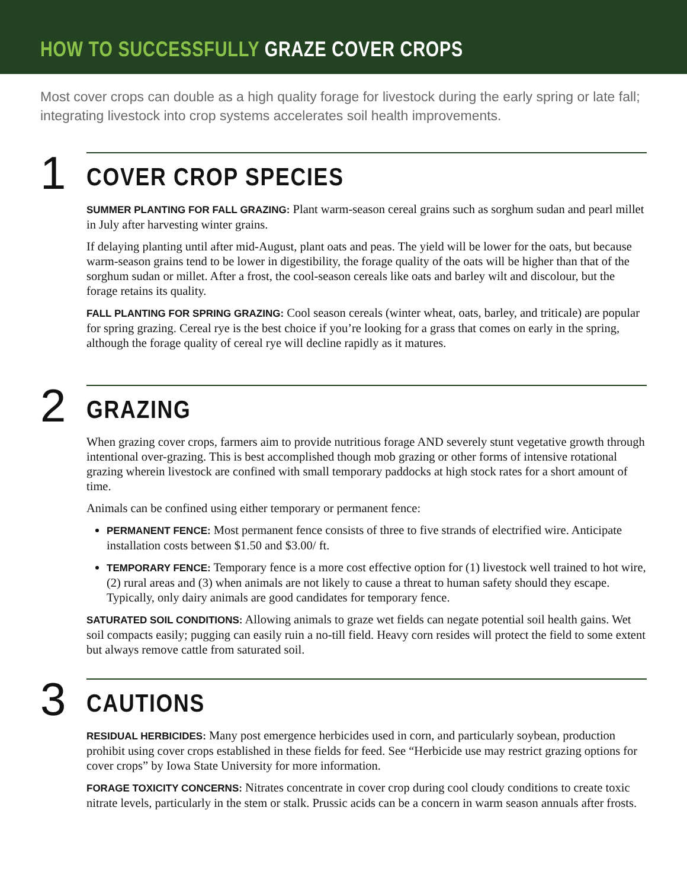HOW TO SUCCESSFULLY GRAZE COVER CROPS
Most cover crops can double as a high quality forage for livestock during the early spring or late fall; integrating livestock into crop systems accelerates soil health improvements.
1
COVER CROP SPECIES
SUMMER PLANTING FOR FALL GRAZING: Plant warm-season cereal grains such as sorghum sudan and pearl millet in July after harvesting winter grains.
If delaying planting until after mid-August, plant oats and peas. The yield will be lower for the oats, but because warm-season grains tend to be lower in digestibility, the forage quality of the oats will be higher than that of the sorghum sudan or millet. After a frost, the cool-season cereals like oats and barley wilt and discolour, but the forage retains its quality.
FALL PLANTING FOR SPRING GRAZING: Cool season cereals (winter wheat, oats, barley, and triticale) are popular for spring grazing. Cereal rye is the best choice if you’re looking for a grass that comes on early in the spring, although the forage quality of cereal rye will decline rapidly as it matures.
2
GRAZING
When grazing cover crops, farmers aim to provide nutritious forage AND severely stunt vegetative growth through intentional over-grazing. This is best accomplished though mob grazing or other forms of intensive rotational grazing wherein livestock are confined with small temporary paddocks at high stock rates for a short amount of time.
Animals can be confined using either temporary or permanent fence:
PERMANENT FENCE: Most permanent fence consists of three to five strands of electrified wire. Anticipate installation costs between $1.50 and $3.00/ ft.
TEMPORARY FENCE: Temporary fence is a more cost effective option for (1) livestock well trained to hot wire, (2) rural areas and (3) when animals are not likely to cause a threat to human safety should they escape. Typically, only dairy animals are good candidates for temporary fence.
SATURATED SOIL CONDITIONS: Allowing animals to graze wet fields can negate potential soil health gains. Wet soil compacts easily; pugging can easily ruin a no-till field. Heavy corn resides will protect the field to some extent but always remove cattle from saturated soil.
3
CAUTIONS
RESIDUAL HERBICIDES: Many post emergence herbicides used in corn, and particularly soybean, production prohibit using cover crops established in these fields for feed. See “Herbicide use may restrict grazing options for cover crops” by Iowa State University for more information.
FORAGE TOXICITY CONCERNS: Nitrates concentrate in cover crop during cool cloudy conditions to create toxic nitrate levels, particularly in the stem or stalk. Prussic acids can be a concern in warm season annuals after frosts.